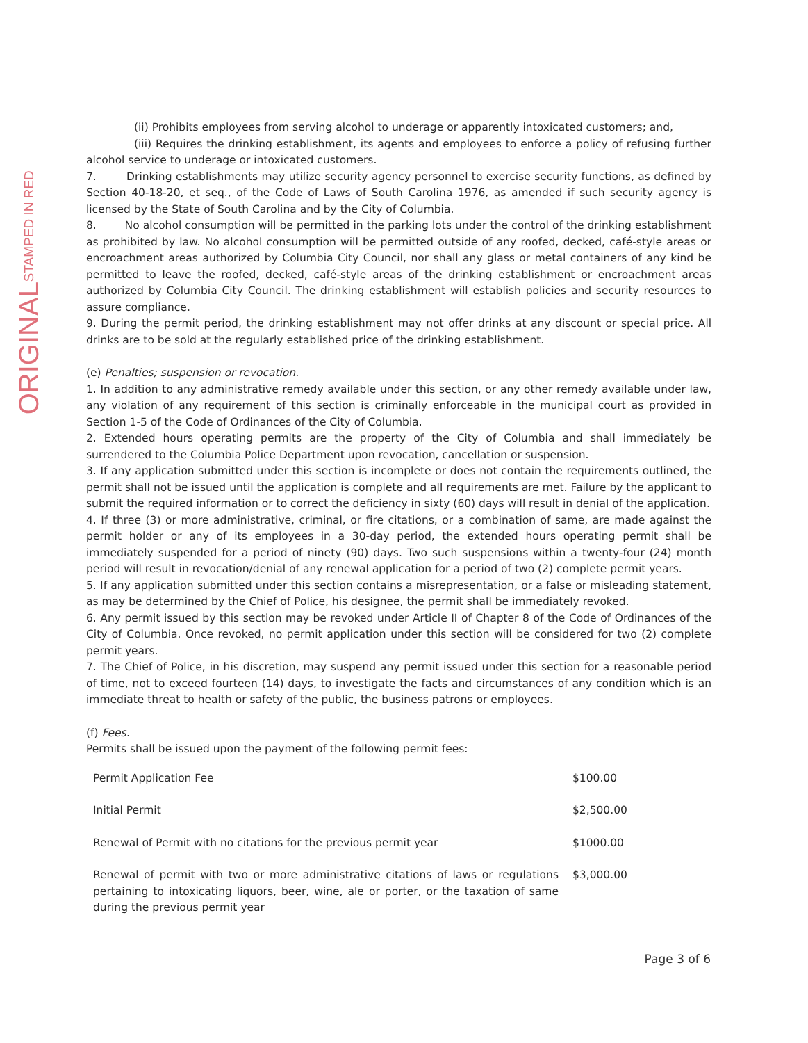ORIGINAL STAMPED IN RED
(ii) Prohibits employees from serving alcohol to underage or apparently intoxicated customers; and,
(iii) Requires the drinking establishment, its agents and employees to enforce a policy of refusing further alcohol service to underage or intoxicated customers.
7. Drinking establishments may utilize security agency personnel to exercise security functions, as defined by Section 40-18-20, et seq., of the Code of Laws of South Carolina 1976, as amended if such security agency is licensed by the State of South Carolina and by the City of Columbia.
8. No alcohol consumption will be permitted in the parking lots under the control of the drinking establishment as prohibited by law. No alcohol consumption will be permitted outside of any roofed, decked, café-style areas or encroachment areas authorized by Columbia City Council, nor shall any glass or metal containers of any kind be permitted to leave the roofed, decked, café-style areas of the drinking establishment or encroachment areas authorized by Columbia City Council. The drinking establishment will establish policies and security resources to assure compliance.
9. During the permit period, the drinking establishment may not offer drinks at any discount or special price. All drinks are to be sold at the regularly established price of the drinking establishment.
(e) Penalties; suspension or revocation.
1. In addition to any administrative remedy available under this section, or any other remedy available under law, any violation of any requirement of this section is criminally enforceable in the municipal court as provided in Section 1-5 of the Code of Ordinances of the City of Columbia.
2. Extended hours operating permits are the property of the City of Columbia and shall immediately be surrendered to the Columbia Police Department upon revocation, cancellation or suspension.
3. If any application submitted under this section is incomplete or does not contain the requirements outlined, the permit shall not be issued until the application is complete and all requirements are met. Failure by the applicant to submit the required information or to correct the deficiency in sixty (60) days will result in denial of the application.
4. If three (3) or more administrative, criminal, or fire citations, or a combination of same, are made against the permit holder or any of its employees in a 30-day period, the extended hours operating permit shall be immediately suspended for a period of ninety (90) days. Two such suspensions within a twenty-four (24) month period will result in revocation/denial of any renewal application for a period of two (2) complete permit years.
5. If any application submitted under this section contains a misrepresentation, or a false or misleading statement, as may be determined by the Chief of Police, his designee, the permit shall be immediately revoked.
6. Any permit issued by this section may be revoked under Article II of Chapter 8 of the Code of Ordinances of the City of Columbia. Once revoked, no permit application under this section will be considered for two (2) complete permit years.
7. The Chief of Police, in his discretion, may suspend any permit issued under this section for a reasonable period of time, not to exceed fourteen (14) days, to investigate the facts and circumstances of any condition which is an immediate threat to health or safety of the public, the business patrons or employees.
(f) Fees.
Permits shall be issued upon the payment of the following permit fees:
| Permit Application Fee | $100.00 |
| Initial Permit | $2,500.00 |
| Renewal of Permit with no citations for the previous permit year | $1000.00 |
| Renewal of permit with two or more administrative citations of laws or regulations pertaining to intoxicating liquors, beer, wine, ale or porter, or the taxation of same during the previous permit year | $3,000.00 |
Page 3 of 6